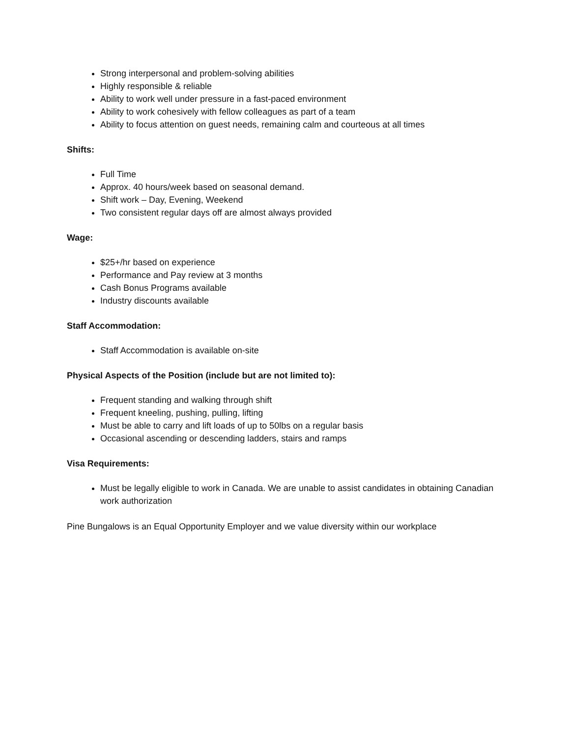Strong interpersonal and problem-solving abilities
Highly responsible & reliable
Ability to work well under pressure in a fast-paced environment
Ability to work cohesively with fellow colleagues as part of a team
Ability to focus attention on guest needs, remaining calm and courteous at all times
Shifts:
Full Time
Approx. 40 hours/week based on seasonal demand.
Shift work – Day, Evening, Weekend
Two consistent regular days off are almost always provided
Wage:
$25+/hr based on experience
Performance and Pay review at 3 months
Cash Bonus Programs available
Industry discounts available
Staff Accommodation:
Staff Accommodation is available on-site
Physical Aspects of the Position (include but are not limited to):
Frequent standing and walking through shift
Frequent kneeling, pushing, pulling, lifting
Must be able to carry and lift loads of up to 50lbs on a regular basis
Occasional ascending or descending ladders, stairs and ramps
Visa Requirements:
Must be legally eligible to work in Canada. We are unable to assist candidates in obtaining Canadian work authorization
Pine Bungalows is an Equal Opportunity Employer and we value diversity within our workplace